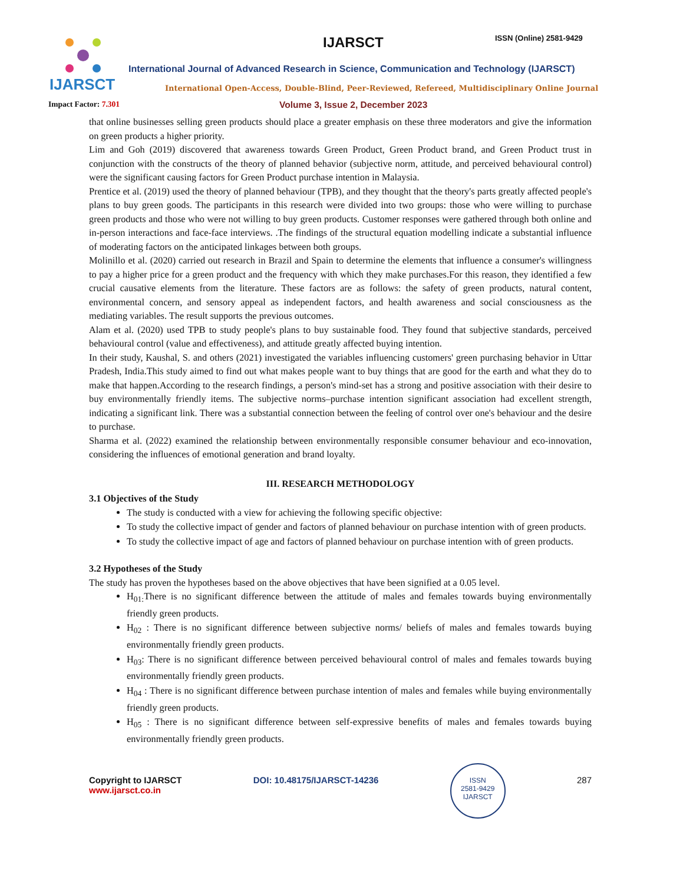IJARSCT IJARSCT ISSN (Online) 2581-9429
International Journal of Advanced Research in Science, Communication and Technology (IJARSCT)
International Open-Access, Double-Blind, Peer-Reviewed, Refereed, Multidisciplinary Online Journal
Impact Factor: 7.301
Volume 3, Issue 2, December 2023
that online businesses selling green products should place a greater emphasis on these three moderators and give the information on green products a higher priority.
Lim and Goh (2019) discovered that awareness towards Green Product, Green Product brand, and Green Product trust in conjunction with the constructs of the theory of planned behavior (subjective norm, attitude, and perceived behavioural control) were the significant causing factors for Green Product purchase intention in Malaysia.
Prentice et al. (2019) used the theory of planned behaviour (TPB), and they thought that the theory's parts greatly affected people's plans to buy green goods. The participants in this research were divided into two groups: those who were willing to purchase green products and those who were not willing to buy green products. Customer responses were gathered through both online and in-person interactions and face-face interviews. .The findings of the structural equation modelling indicate a substantial influence of moderating factors on the anticipated linkages between both groups.
Molinillo et al. (2020) carried out research in Brazil and Spain to determine the elements that influence a consumer's willingness to pay a higher price for a green product and the frequency with which they make purchases.For this reason, they identified a few crucial causative elements from the literature. These factors are as follows: the safety of green products, natural content, environmental concern, and sensory appeal as independent factors, and health awareness and social consciousness as the mediating variables. The result supports the previous outcomes.
Alam et al. (2020) used TPB to study people's plans to buy sustainable food. They found that subjective standards, perceived behavioural control (value and effectiveness), and attitude greatly affected buying intention.
In their study, Kaushal, S. and others (2021) investigated the variables influencing customers' green purchasing behavior in Uttar Pradesh, India.This study aimed to find out what makes people want to buy things that are good for the earth and what they do to make that happen.According to the research findings, a person's mind-set has a strong and positive association with their desire to buy environmentally friendly items. The subjective norms–purchase intention significant association had excellent strength, indicating a significant link. There was a substantial connection between the feeling of control over one's behaviour and the desire to purchase.
Sharma et al. (2022) examined the relationship between environmentally responsible consumer behaviour and eco-innovation, considering the influences of emotional generation and brand loyalty.
III. RESEARCH METHODOLOGY
3.1 Objectives of the Study
The study is conducted with a view for achieving the following specific objective:
To study the collective impact of gender and factors of planned behaviour on purchase intention with of green products.
To study the collective impact of age and factors of planned behaviour on purchase intention with of green products.
3.2 Hypotheses of the Study
The study has proven the hypotheses based on the above objectives that have been signified at a 0.05 level.
H<sub>01:</sub>There is no significant difference between the attitude of males and females towards buying environmentally friendly green products.
H<sub>02</sub> : There is no significant difference between subjective norms/ beliefs of males and females towards buying environmentally friendly green products.
H<sub>03</sub>: There is no significant difference between perceived behavioural control of males and females towards buying environmentally friendly green products.
H<sub>04</sub> : There is no significant difference between purchase intention of males and females while buying environmentally friendly green products.
H<sub>05</sub> : There is no significant difference between self-expressive benefits of males and females towards buying environmentally friendly green products.
Copyright to IJARSCT
www.ijarsct.co.in
DOI: 10.48175/IJARSCT-14236
ISSN
2581-9429
IJARSCT
287